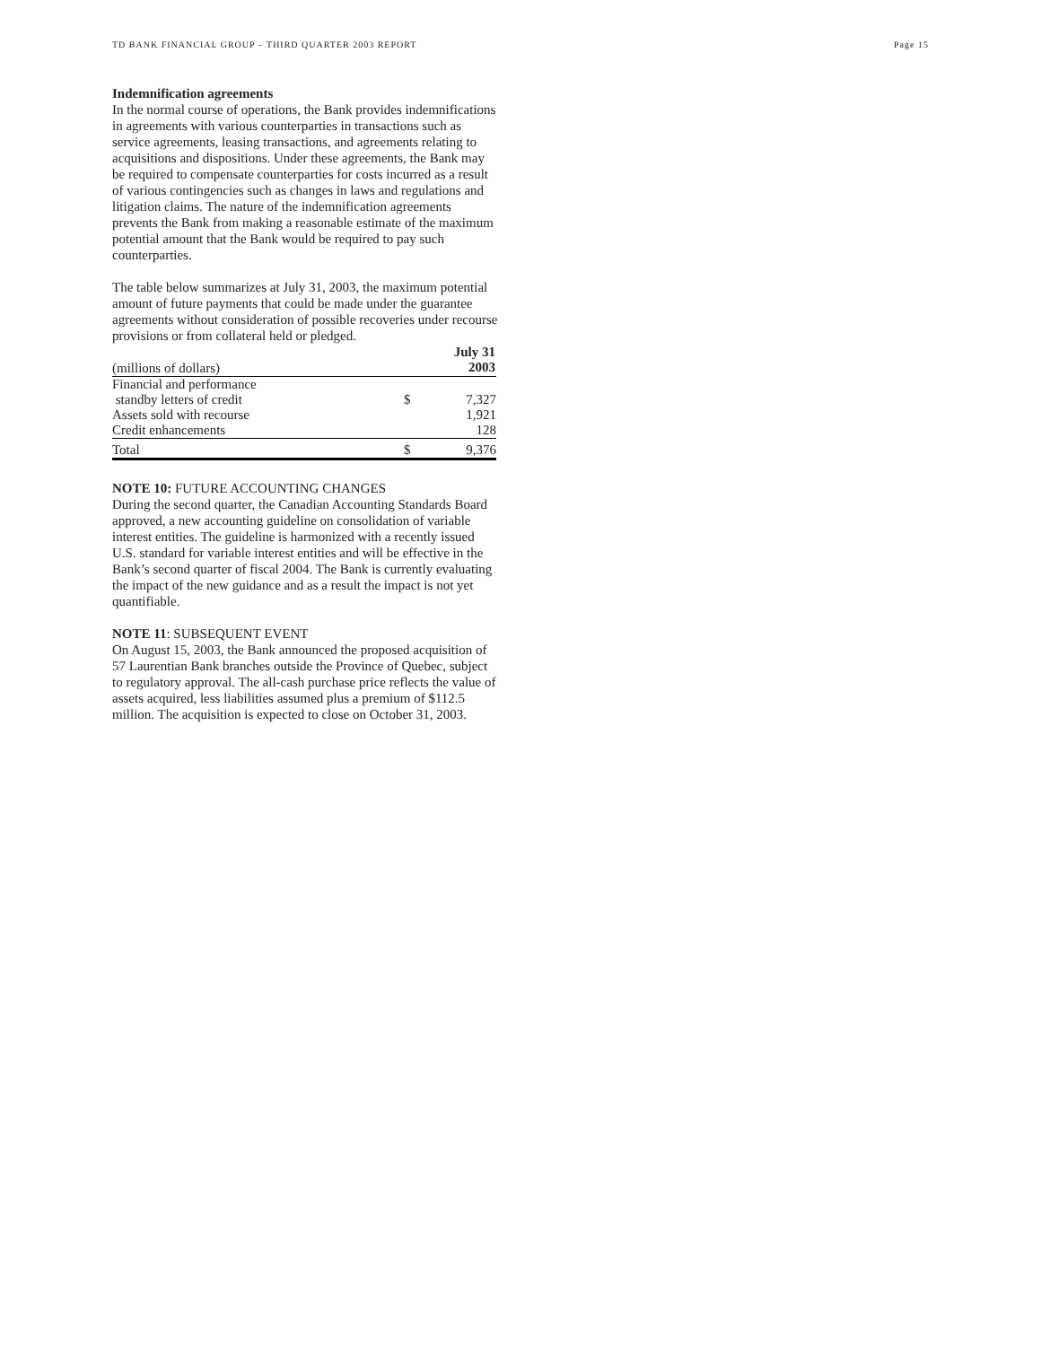TD BANK FINANCIAL GROUP – THIRD QUARTER 2003 REPORT Page 15
Indemnification agreements
In the normal course of operations, the Bank provides indemnifications in agreements with various counterparties in transactions such as service agreements, leasing transactions, and agreements relating to acquisitions and dispositions. Under these agreements, the Bank may be required to compensate counterparties for costs incurred as a result of various contingencies such as changes in laws and regulations and litigation claims. The nature of the indemnification agreements prevents the Bank from making a reasonable estimate of the maximum potential amount that the Bank would be required to pay such counterparties.
The table below summarizes at July 31, 2003, the maximum potential amount of future payments that could be made under the guarantee agreements without consideration of possible recoveries under recourse provisions or from collateral held or pledged.
| (millions of dollars) | | July 31 2003 |
| Financial and performance standby letters of credit | $ | 7,327 |
| Assets sold with recourse | | 1,921 |
| Credit enhancements | | 128 |
| Total | $ | 9,376 |
NOTE 10: FUTURE ACCOUNTING CHANGES
During the second quarter, the Canadian Accounting Standards Board approved, a new accounting guideline on consolidation of variable interest entities. The guideline is harmonized with a recently issued U.S. standard for variable interest entities and will be effective in the Bank’s second quarter of fiscal 2004. The Bank is currently evaluating the impact of the new guidance and as a result the impact is not yet quantifiable.
NOTE 11: SUBSEQUENT EVENT
On August 15, 2003, the Bank announced the proposed acquisition of 57 Laurentian Bank branches outside the Province of Quebec, subject to regulatory approval. The all-cash purchase price reflects the value of assets acquired, less liabilities assumed plus a premium of $112.5 million. The acquisition is expected to close on October 31, 2003.